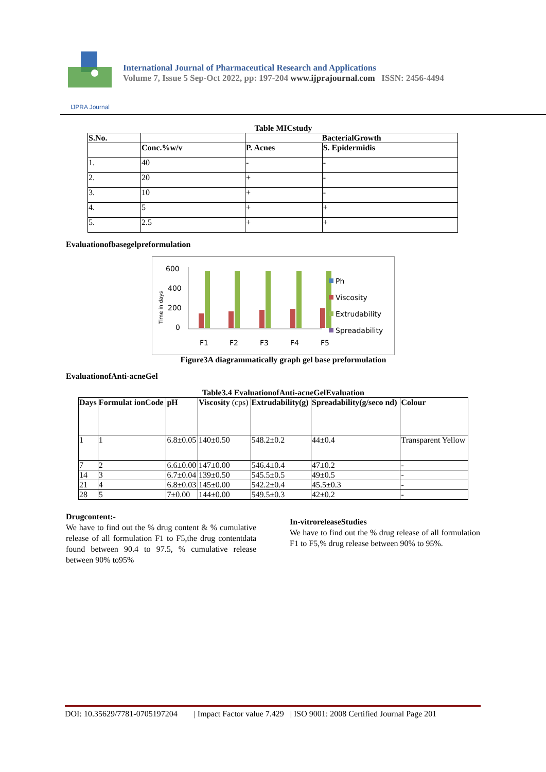IJPRA Journal
International Journal of Pharmaceutical Research and Applications
Volume 7, Issue 5 Sep-Oct 2022, pp: 197-204 www.ijprajournal.com ISSN: 2456-4494
Table MICstudy
| S.No. | | BacterialGrowth | |
| --- | --- | --- | --- |
| | Conc.%w/v | P. Acnes | S. Epidermidis |
| 1. | 40 | - | - |
| 2. | 20 | + | - |
| 3. | 10 | + | - |
| 4. | 5 | + | + |
| 5. | 2.5 | + | + |
Evaluationofbasegelpreformulation
600
400
200
0
Time in days
F1
F2
F3
F4
F5
Ph
Viscosity
Extrudability
Spreadability
Figure3A diagrammatically graph gel base preformulation
EvaluationofAnti-acneGel
Table3.4 EvaluationofAnti-acneGelEvaluation
| Days | Formulat ionCode | pH | Viscosity (cps) | Extrudability(g) | Spreadability(g/seco nd) | Colour |
| --- | --- | --- | --- | --- | --- | --- |
| 1 | 1 | 6.8±0.05 | 140±0.50 | 548.2±0.2 | 44±0.4 | Transparent Yellow |
| 7 | 2 | 6.6±0.00 | 147±0.00 | 546.4±0.4 | 47±0.2 | - |
| 14 | 3 | 6.7±0.04 | 139±0.50 | 545.5±0.5 | 49±0.5 | - |
| 21 | 4 | 6.8±0.03 | 145±0.00 | 542.2±0.4 | 45.5±0.3 | - |
| 28 | 5 | 7±0.00 | 144±0.00 | 549.5±0.3 | 42±0.2 | - |
Drugcontent:-
We have to find out the % drug content & % cumulative release of all formulation F1 to F5,the drug contentdata found between 90.4 to 97.5, % cumulative release between 90% to95%
In-vitroreleaseStudies
We have to find out the % drug release of all formulation F1 to F5,% drug release between 90% to 95%.
DOI: 10.35629/7781-0705197204 | Impact Factor value 7.429 | ISO 9001: 2008 Certified Journal Page 201